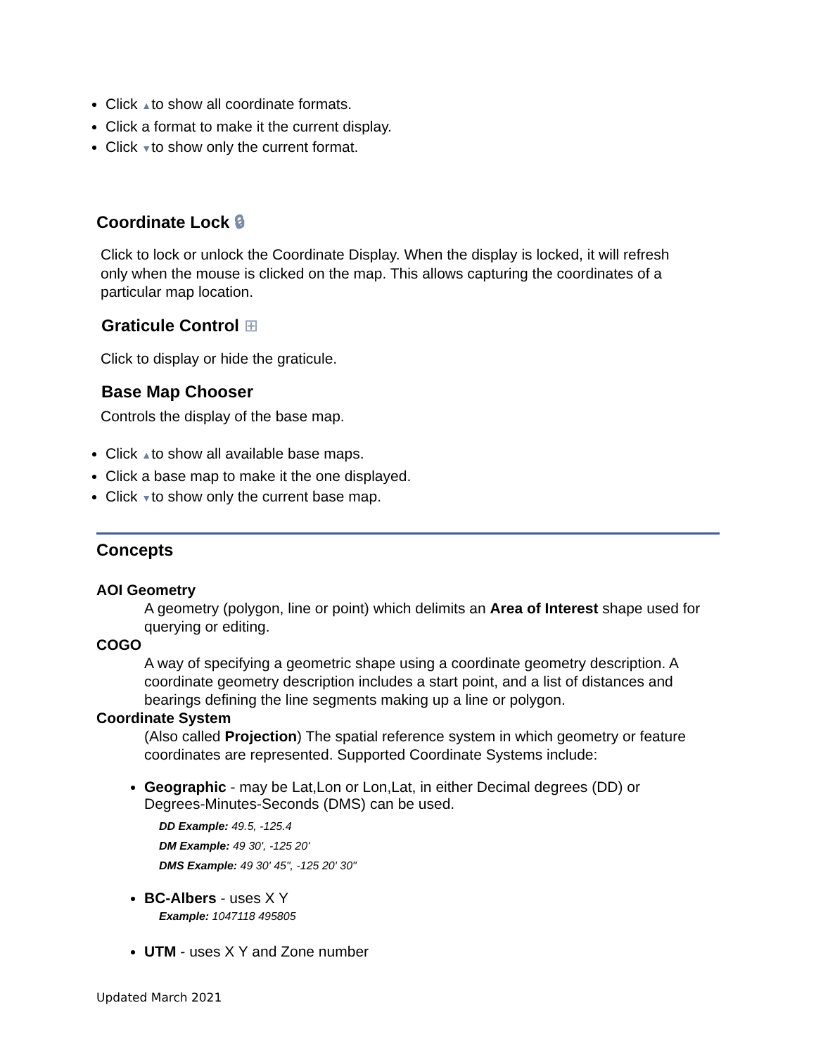Click ▲to show all coordinate formats.
Click a format to make it the current display.
Click ▼to show only the current format.
Coordinate Lock 🔒︎
Click to lock or unlock the Coordinate Display. When the display is locked, it will refresh only when the mouse is clicked on the map. This allows capturing the coordinates of a particular map location.
Graticule Control ⊞
Click to display or hide the graticule.
Base Map Chooser
Controls the display of the base map.
Click ▲to show all available base maps.
Click a base map to make it the one displayed.
Click ▼to show only the current base map.
Concepts
AOI Geometry
A geometry (polygon, line or point) which delimits an Area of Interest shape used for querying or editing.
COGO
A way of specifying a geometric shape using a coordinate geometry description. A coordinate geometry description includes a start point, and a list of distances and bearings defining the line segments making up a line or polygon.
Coordinate System
(Also called Projection) The spatial reference system in which geometry or feature coordinates are represented. Supported Coordinate Systems include:
Geographic - may be Lat,Lon or Lon,Lat, in either Decimal degrees (DD) or Degrees-Minutes-Seconds (DMS) can be used.
DD Example: 49.5, -125.4
DM Example: 49 30', -125 20'
DMS Example: 49 30' 45", -125 20' 30"
BC-Albers - uses X Y
Example: 1047118 495805
UTM - uses X Y and Zone number
Updated March 2021